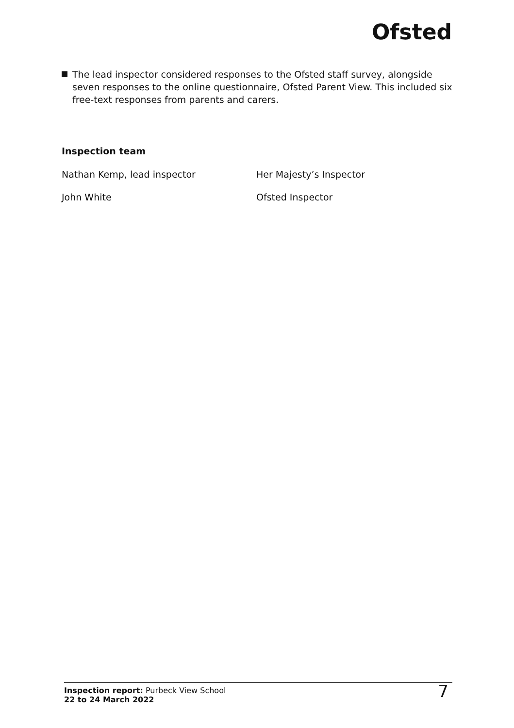Ofsted
The lead inspector considered responses to the Ofsted staff survey, alongside seven responses to the online questionnaire, Ofsted Parent View. This included six free-text responses from parents and carers.
Inspection team
| Nathan Kemp, lead inspector | Her Majesty’s Inspector |
| John White | Ofsted Inspector |
Inspection report: Purbeck View School
22 to 24 March 2022
7